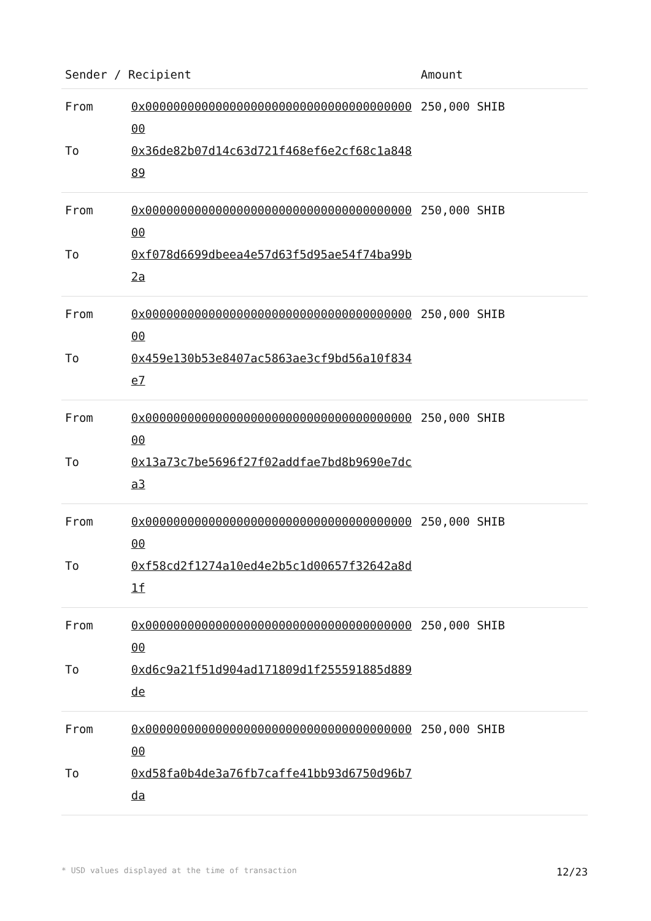| Sender / Recipient | | Amount |
| --- | --- | --- |
| From | 0x0000000000000000000000000000000000000000 | 250,000 SHIB |
| To | 0x36de82b07d14c63d721f468ef6e2cf68c1a84889 | |
| From | 0x0000000000000000000000000000000000000000 | 250,000 SHIB |
| To | 0xf078d6699dbeea4e57d63f5d95ae54f74ba99b2a | |
| From | 0x0000000000000000000000000000000000000000 | 250,000 SHIB |
| To | 0x459e130b53e8407ac5863ae3cf9bd56a10f834e7 | |
| From | 0x0000000000000000000000000000000000000000 | 250,000 SHIB |
| To | 0x13a73c7be5696f27f02addfae7bd8b9690e7dca3 | |
| From | 0x0000000000000000000000000000000000000000 | 250,000 SHIB |
| To | 0xf58cd2f1274a10ed4e2b5c1d00657f32642a8d1f | |
| From | 0x0000000000000000000000000000000000000000 | 250,000 SHIB |
| To | 0xd6c9a21f51d904ad171809d1f255591885d889de | |
| From | 0x0000000000000000000000000000000000000000 | 250,000 SHIB |
| To | 0xd58fa0b4de3a76fb7caffe41bb93d6750d96b7da | |
* USD values displayed at the time of transaction 12/23